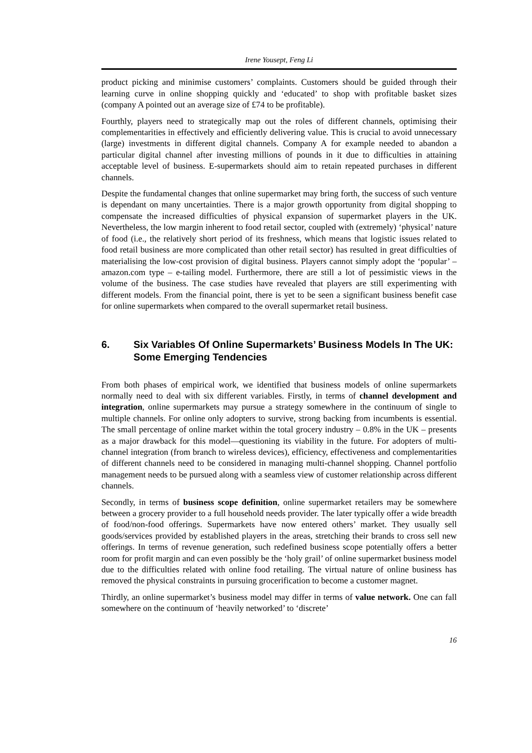Irene Yousept, Feng Li
product picking and minimise customers’ complaints. Customers should be guided through their learning curve in online shopping quickly and ‘educated’ to shop with profitable basket sizes (company A pointed out an average size of £74 to be profitable).
Fourthly, players need to strategically map out the roles of different channels, optimising their complementarities in effectively and efficiently delivering value. This is crucial to avoid unnecessary (large) investments in different digital channels. Company A for example needed to abandon a particular digital channel after investing millions of pounds in it due to difficulties in attaining acceptable level of business. E-supermarkets should aim to retain repeated purchases in different channels.
Despite the fundamental changes that online supermarket may bring forth, the success of such venture is dependant on many uncertainties. There is a major growth opportunity from digital shopping to compensate the increased difficulties of physical expansion of supermarket players in the UK. Nevertheless, the low margin inherent to food retail sector, coupled with (extremely) ‘physical’ nature of food (i.e., the relatively short period of its freshness, which means that logistic issues related to food retail business are more complicated than other retail sector) has resulted in great difficulties of materialising the low-cost provision of digital business. Players cannot simply adopt the ‘popular’ – amazon.com type – e-tailing model. Furthermore, there are still a lot of pessimistic views in the volume of the business. The case studies have revealed that players are still experimenting with different models. From the financial point, there is yet to be seen a significant business benefit case for online supermarkets when compared to the overall supermarket retail business.
6. Six Variables Of Online Supermarkets’ Business Models In The UK: Some Emerging Tendencies
From both phases of empirical work, we identified that business models of online supermarkets normally need to deal with six different variables. Firstly, in terms of channel development and integration, online supermarkets may pursue a strategy somewhere in the continuum of single to multiple channels. For online only adopters to survive, strong backing from incumbents is essential. The small percentage of online market within the total grocery industry – 0.8% in the UK – presents as a major drawback for this model—questioning its viability in the future. For adopters of multi-channel integration (from branch to wireless devices), efficiency, effectiveness and complementarities of different channels need to be considered in managing multi-channel shopping. Channel portfolio management needs to be pursued along with a seamless view of customer relationship across different channels.
Secondly, in terms of business scope definition, online supermarket retailers may be somewhere between a grocery provider to a full household needs provider. The later typically offer a wide breadth of food/non-food offerings. Supermarkets have now entered others’ market. They usually sell goods/services provided by established players in the areas, stretching their brands to cross sell new offerings. In terms of revenue generation, such redefined business scope potentially offers a better room for profit margin and can even possibly be the ‘holy grail’ of online supermarket business model due to the difficulties related with online food retailing. The virtual nature of online business has removed the physical constraints in pursuing grocerification to become a customer magnet.
Thirdly, an online supermarket’s business model may differ in terms of value network. One can fall somewhere on the continuum of ‘heavily networked’ to ‘discrete’
16